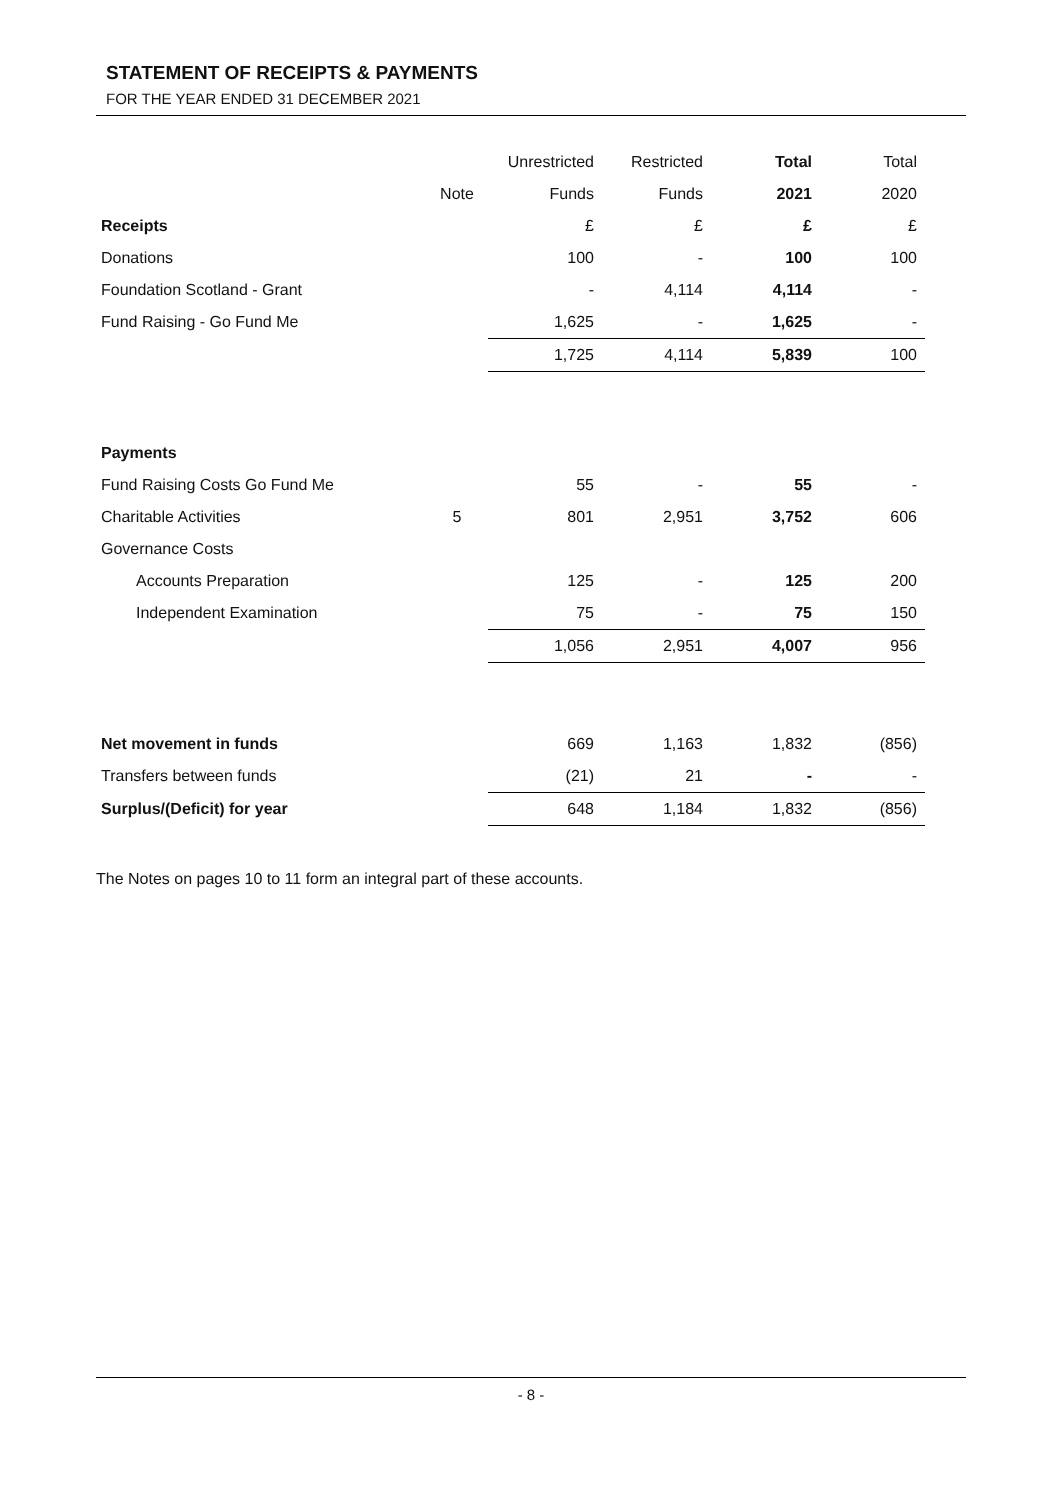STATEMENT OF RECEIPTS & PAYMENTS
FOR THE YEAR ENDED 31 DECEMBER 2021
| | | Unrestricted | Restricted | Total | Total |
| | Note | Funds | Funds | 2021 | 2020 |
| Receipts | | £ | £ | £ | £ |
| Donations | | 100 | - | 100 | 100 |
| Foundation Scotland - Grant | | - | 4,114 | 4,114 | - |
| Fund Raising - Go Fund Me | | 1,625 | - | 1,625 | - |
| | | 1,725 | 4,114 | 5,839 | 100 |
| Payments | | | | | |
| Fund Raising Costs Go Fund Me | | 55 | - | 55 | - |
| Charitable Activities | 5 | 801 | 2,951 | 3,752 | 606 |
| Governance Costs | | | | | |
| Accounts Preparation | | 125 | - | 125 | 200 |
| Independent Examination | | 75 | - | 75 | 150 |
| | | 1,056 | 2,951 | 4,007 | 956 |
| Net movement in funds | | 669 | 1,163 | 1,832 | (856) |
| Transfers between funds | | (21) | 21 | - | - |
| Surplus/(Deficit) for year | | 648 | 1,184 | 1,832 | (856) |
The Notes on pages 10 to 11 form an integral part of these accounts.
- 8 -